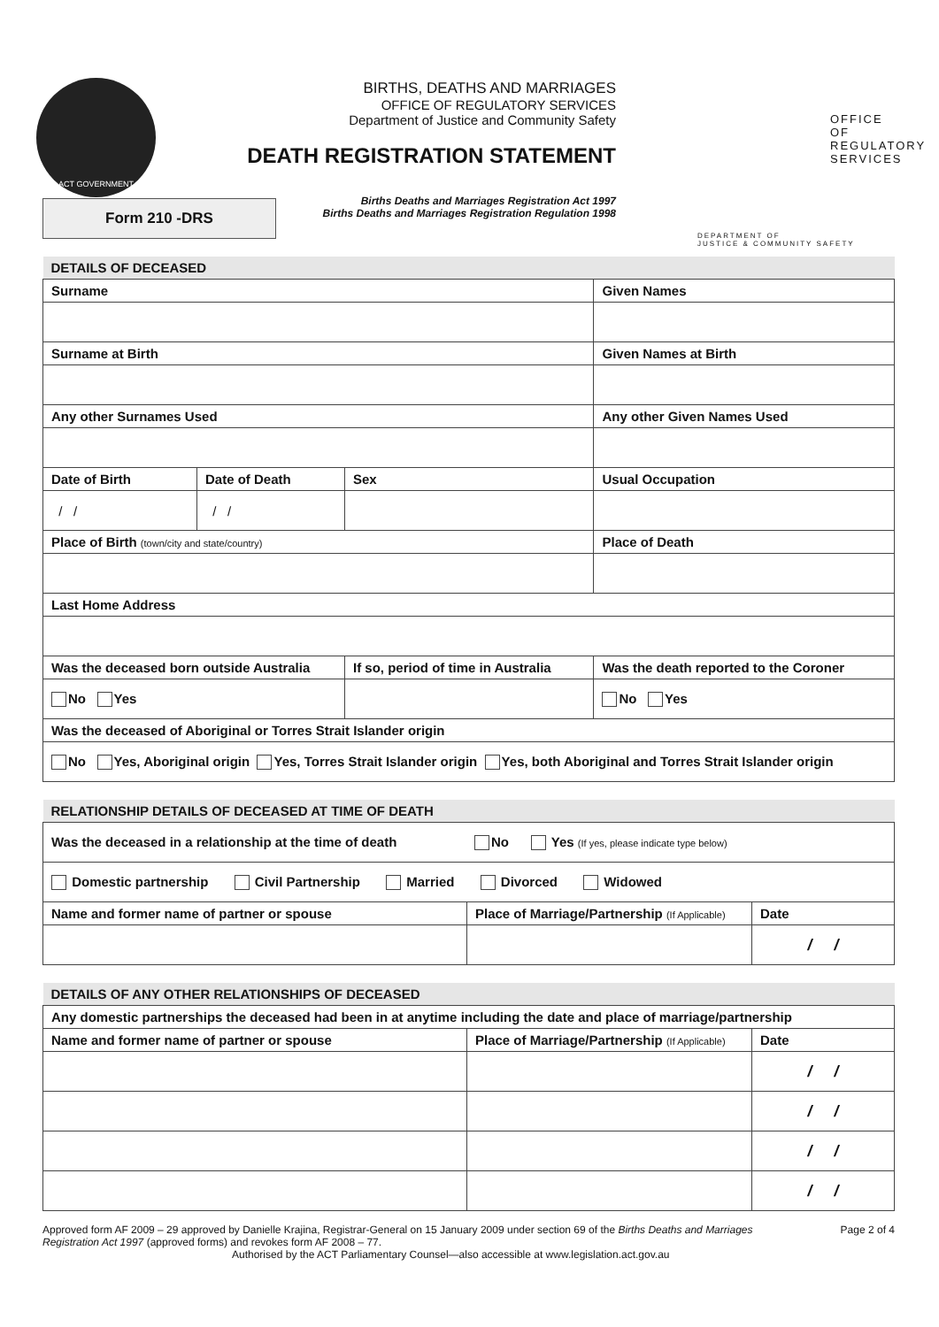ACT GOVERNMENT
Form 210 -DRS
BIRTHS, DEATHS AND MARRIAGES
OFFICE OF REGULATORY SERVICES
Department of Justice and Community Safety
DEATH REGISTRATION STATEMENT
Births Deaths and Marriages Registration Act 1997
Births Deaths and Marriages Registration Regulation 1998
OFFICE OF
REGULATORY
SERVICES
DEPARTMENT OF
JUSTICE & COMMUNITY SAFETY
| DETAILS OF DECEASED | | | | |
| Surname | | | Given Names | |
| Surname at Birth | | | Given Names at Birth | |
| Any other Surnames Used | | | Any other Given Names Used | |
| Date of Birth | Date of Death | Sex | Usual Occupation | |
| / / | / / | | | |
| Place of Birth (town/city and state/country) | | | Place of Death | |
| Last Home Address | | | | |
| Was the deceased born outside Australia | | If so, period of time in Australia | | Was the death reported to the Coroner |
| No Yes | | | | No Yes |
| Was the deceased of Aboriginal or Torres Strait Islander origin | | | | |
| No Yes, Aboriginal origin Yes, Torres Strait Islander origin Yes, both Aboriginal and Torres Strait Islander origin | | | | |
| RELATIONSHIP DETAILS OF DECEASED AT TIME OF DEATH | | |
| Was the deceased in a relationship at the time of death No Yes (If yes, please indicate type below) | | |
| Domestic partnership Civil Partnership Married Divorced Widowed | | |
| Name and former name of partner or spouse | Place of Marriage/Partnership (If Applicable) | Date |
| | | / / |
| DETAILS OF ANY OTHER RELATIONSHIPS OF DECEASED | | |
| Any domestic partnerships the deceased had been in at anytime including the date and place of marriage/partnership | | |
| Name and former name of partner or spouse | Place of Marriage/Partnership (If Applicable) | Date |
| | | / / |
| | | / / |
| | | / / |
| | | / / |
Approved form AF 2009 – 29 approved by Danielle Krajina, Registrar-General on 15 January 2009 under section 69 of the Births Deaths and Marriages Registration Act 1997 (approved forms) and revokes form AF 2008 – 77.
Authorised by the ACT Parliamentary Counsel—also accessible at www.legislation.act.gov.au
Page 2 of 4